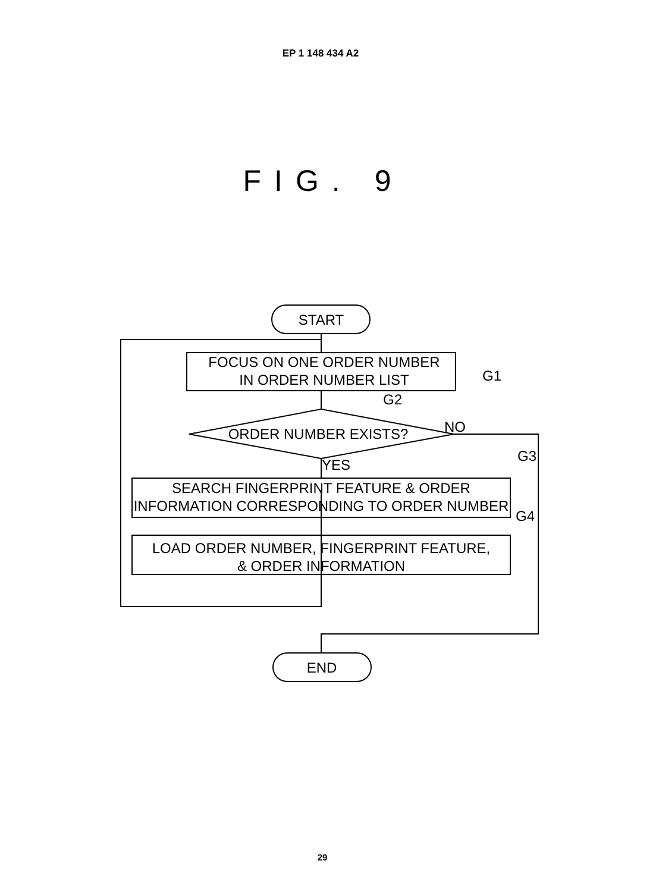EP 1 148 434 A2
FIG. 9
START
FOCUS ON ONE ORDER NUMBER
IN ORDER NUMBER LIST
G1
G2
ORDER NUMBER EXISTS?
NO
YES
G3
SEARCH FINGERPRINT FEATURE & ORDER
INFORMATION CORRESPONDING TO ORDER NUMBER
G4
LOAD ORDER NUMBER, FINGERPRINT FEATURE,
& ORDER INFORMATION
END
29